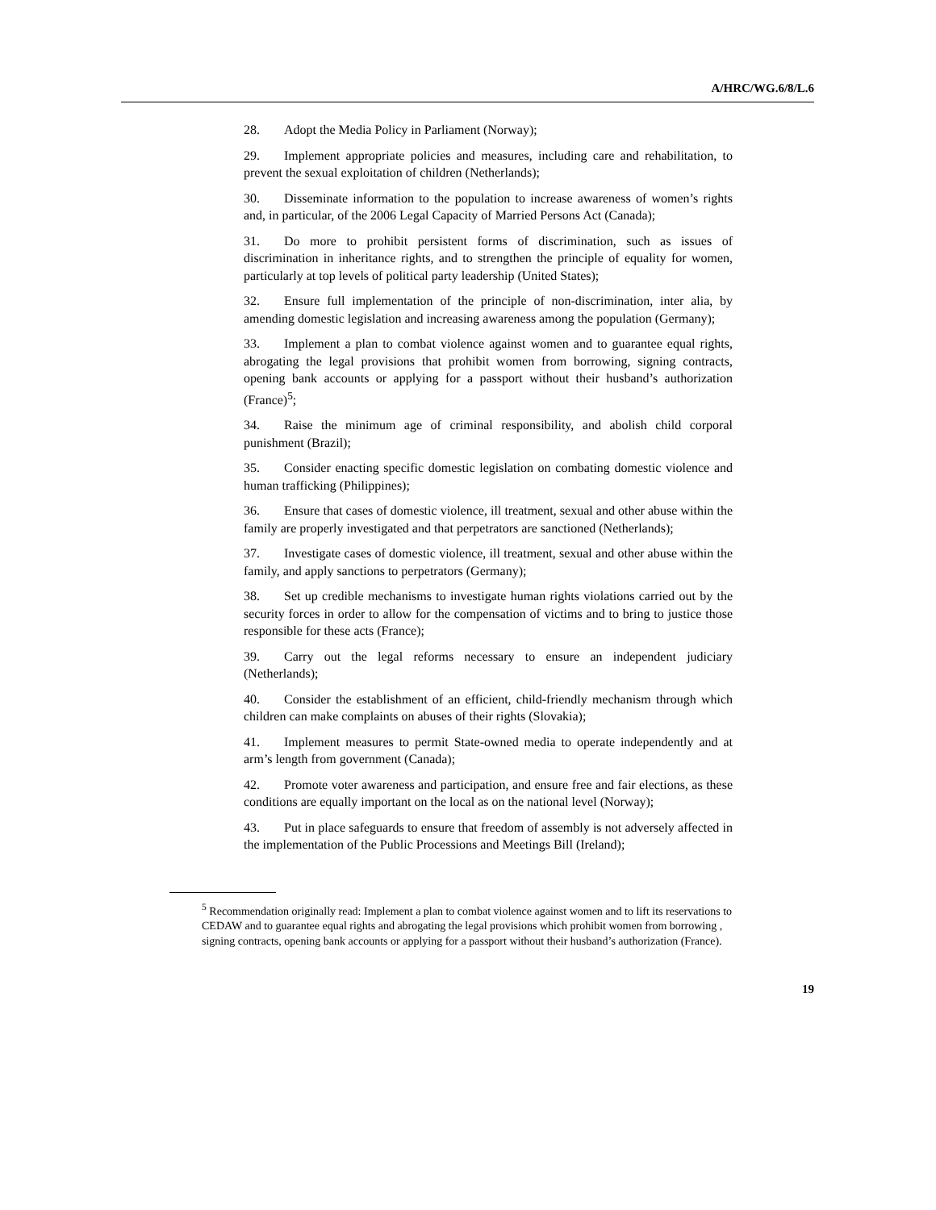A/HRC/WG.6/8/L.6
28. Adopt the Media Policy in Parliament (Norway);
29. Implement appropriate policies and measures, including care and rehabilitation, to prevent the sexual exploitation of children (Netherlands);
30. Disseminate information to the population to increase awareness of women’s rights and, in particular, of the 2006 Legal Capacity of Married Persons Act (Canada);
31. Do more to prohibit persistent forms of discrimination, such as issues of discrimination in inheritance rights, and to strengthen the principle of equality for women, particularly at top levels of political party leadership (United States);
32. Ensure full implementation of the principle of non-discrimination, inter alia, by amending domestic legislation and increasing awareness among the population (Germany);
33. Implement a plan to combat violence against women and to guarantee equal rights, abrogating the legal provisions that prohibit women from borrowing, signing contracts, opening bank accounts or applying for a passport without their husband’s authorization (France)<sup>5</sup>;
34. Raise the minimum age of criminal responsibility, and abolish child corporal punishment (Brazil);
35. Consider enacting specific domestic legislation on combating domestic violence and human trafficking (Philippines);
36. Ensure that cases of domestic violence, ill treatment, sexual and other abuse within the family are properly investigated and that perpetrators are sanctioned (Netherlands);
37. Investigate cases of domestic violence, ill treatment, sexual and other abuse within the family, and apply sanctions to perpetrators (Germany);
38. Set up credible mechanisms to investigate human rights violations carried out by the security forces in order to allow for the compensation of victims and to bring to justice those responsible for these acts (France);
39. Carry out the legal reforms necessary to ensure an independent judiciary (Netherlands);
40. Consider the establishment of an efficient, child-friendly mechanism through which children can make complaints on abuses of their rights (Slovakia);
41. Implement measures to permit State-owned media to operate independently and at arm’s length from government (Canada);
42. Promote voter awareness and participation, and ensure free and fair elections, as these conditions are equally important on the local as on the national level (Norway);
43. Put in place safeguards to ensure that freedom of assembly is not adversely affected in the implementation of the Public Processions and Meetings Bill (Ireland);
<sup>5</sup> Recommendation originally read: Implement a plan to combat violence against women and to lift its reservations to CEDAW and to guarantee equal rights and abrogating the legal provisions which prohibit women from borrowing , signing contracts, opening bank accounts or applying for a passport without their husband’s authorization (France).
19